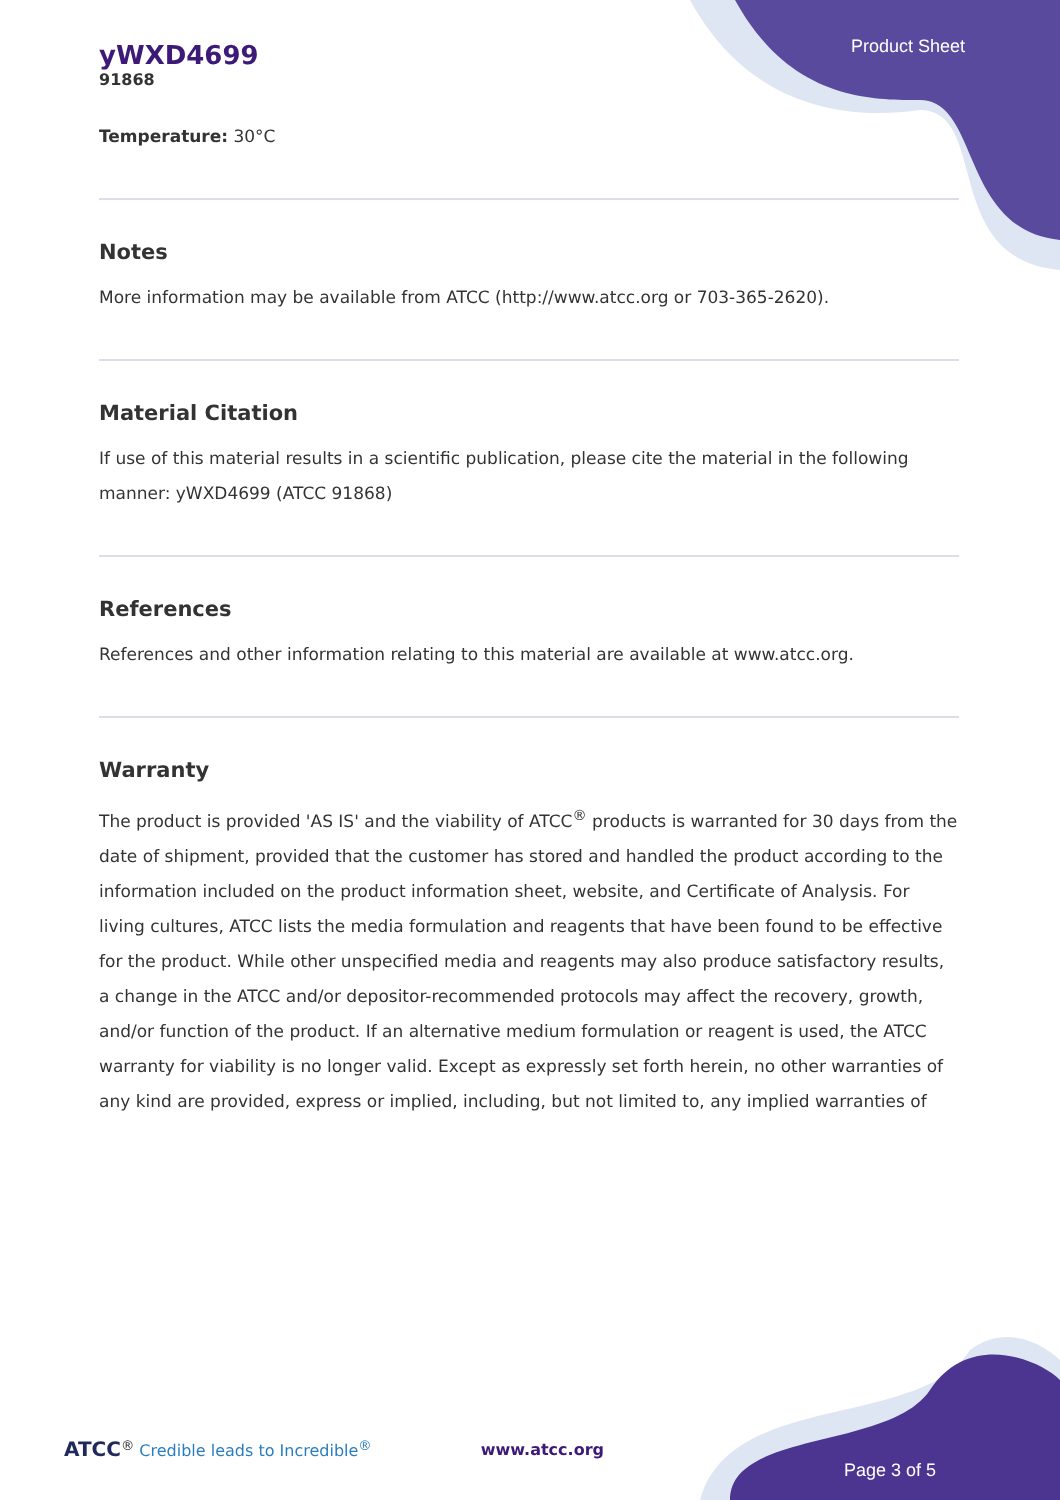Product Sheet
yWXD4699
91868
Temperature: 30°C
Notes
More information may be available from ATCC (http://www.atcc.org or 703-365-2620).
Material Citation
If use of this material results in a scientific publication, please cite the material in the following manner: yWXD4699 (ATCC 91868)
References
References and other information relating to this material are available at www.atcc.org.
Warranty
The product is provided 'AS IS' and the viability of ATCC<sup>®</sup> products is warranted for 30 days from the date of shipment, provided that the customer has stored and handled the product according to the information included on the product information sheet, website, and Certificate of Analysis. For living cultures, ATCC lists the media formulation and reagents that have been found to be effective for the product. While other unspecified media and reagents may also produce satisfactory results, a change in the ATCC and/or depositor-recommended protocols may affect the recovery, growth, and/or function of the product. If an alternative medium formulation or reagent is used, the ATCC warranty for viability is no longer valid. Except as expressly set forth herein, no other warranties of any kind are provided, express or implied, including, but not limited to, any implied warranties of
ATCC<sup>®</sup> Credible leads to Incredible<sup>®</sup> www.atcc.org
Page 3 of 5